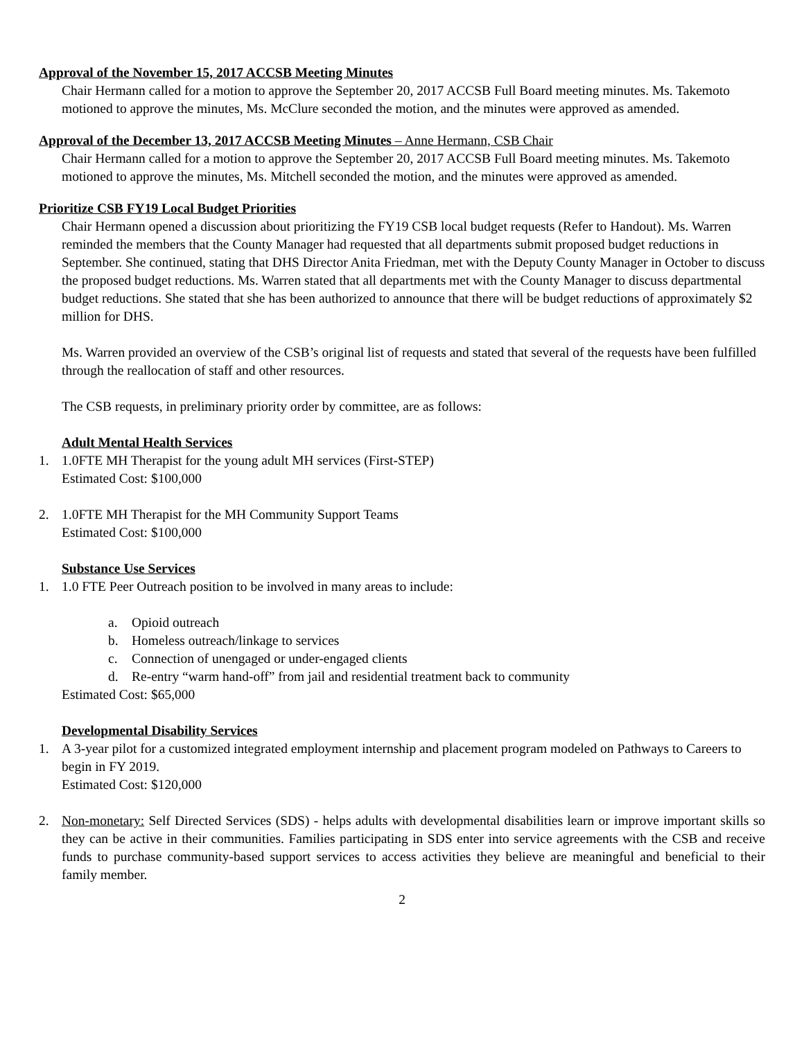Approval of the November 15, 2017 ACCSB Meeting Minutes
Chair Hermann called for a motion to approve the September 20, 2017 ACCSB Full Board meeting minutes. Ms. Takemoto motioned to approve the minutes, Ms. McClure seconded the motion, and the minutes were approved as amended.
Approval of the December 13, 2017 ACCSB Meeting Minutes – Anne Hermann, CSB Chair
Chair Hermann called for a motion to approve the September 20, 2017 ACCSB Full Board meeting minutes. Ms. Takemoto motioned to approve the minutes, Ms. Mitchell seconded the motion, and the minutes were approved as amended.
Prioritize CSB FY19 Local Budget Priorities
Chair Hermann opened a discussion about prioritizing the FY19 CSB local budget requests (Refer to Handout). Ms. Warren reminded the members that the County Manager had requested that all departments submit proposed budget reductions in September. She continued, stating that DHS Director Anita Friedman, met with the Deputy County Manager in October to discuss the proposed budget reductions. Ms. Warren stated that all departments met with the County Manager to discuss departmental budget reductions. She stated that she has been authorized to announce that there will be budget reductions of approximately $2 million for DHS.
Ms. Warren provided an overview of the CSB’s original list of requests and stated that several of the requests have been fulfilled through the reallocation of staff and other resources.
The CSB requests, in preliminary priority order by committee, are as follows:
Adult Mental Health Services
1. 1.0FTE MH Therapist for the young adult MH services (First-STEP)
Estimated Cost: $100,000
2. 1.0FTE MH Therapist for the MH Community Support Teams
Estimated Cost: $100,000
Substance Use Services
1. 1.0 FTE Peer Outreach position to be involved in many areas to include:
a. Opioid outreach
b. Homeless outreach/linkage to services
c. Connection of unengaged or under-engaged clients
d. Re-entry “warm hand-off” from jail and residential treatment back to community
Estimated Cost: $65,000
Developmental Disability Services
1. A 3-year pilot for a customized integrated employment internship and placement program modeled on Pathways to Careers to begin in FY 2019.
Estimated Cost: $120,000
2. Non-monetary: Self Directed Services (SDS) - helps adults with developmental disabilities learn or improve important skills so they can be active in their communities. Families participating in SDS enter into service agreements with the CSB and receive funds to purchase community-based support services to access activities they believe are meaningful and beneficial to their family member.
2